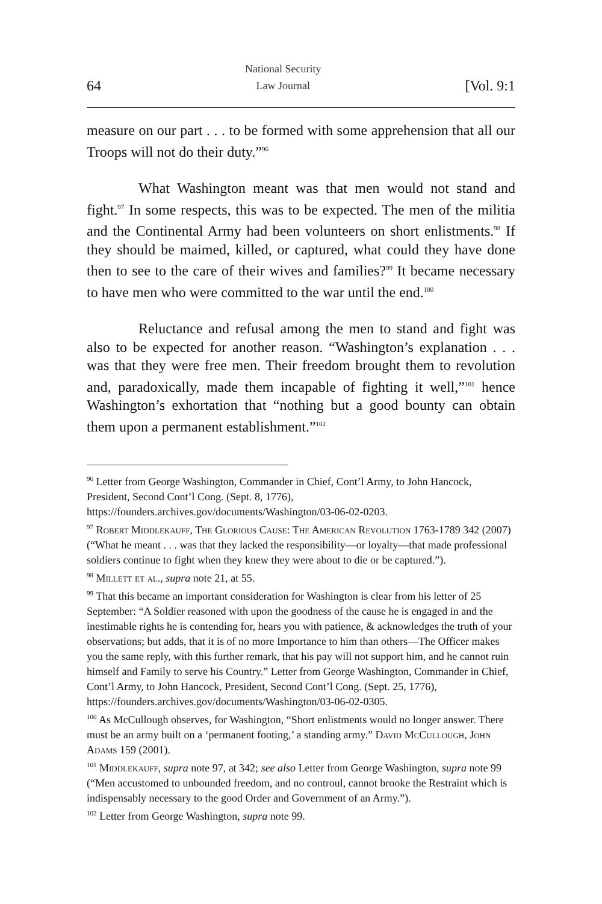64 National Security
Law Journal [Vol. 9:1
measure on our part . . . to be formed with some apprehension that all our Troops will not do their duty.”<sup>96</sup>
What Washington meant was that men would not stand and fight.<sup>97</sup> In some respects, this was to be expected. The men of the militia and the Continental Army had been volunteers on short enlistments.<sup>98</sup> If they should be maimed, killed, or captured, what could they have done then to see to the care of their wives and families?<sup>99</sup> It became necessary to have men who were committed to the war until the end.<sup>100</sup>
Reluctance and refusal among the men to stand and fight was also to be expected for another reason. “Washington’s explanation . . . was that they were free men. Their freedom brought them to revolution and, paradoxically, made them incapable of fighting it well,”<sup>101</sup> hence Washington’s exhortation that “nothing but a good bounty can obtain them upon a permanent establishment.”<sup>102</sup>
<sup>96</sup> Letter from George Washington, Commander in Chief, Cont’l Army, to John Hancock, President, Second Cont’l Cong. (Sept. 8, 1776), https://founders.archives.gov/documents/Washington/03-06-02-0203.
<sup>97</sup> Robert Middlekauff, The Glorious Cause: The American Revolution 1763-1789 342 (2007) (“What he meant . . . was that they lacked the responsibility—or loyalty—that made professional soldiers continue to fight when they knew they were about to die or be captured.”).
<sup>98</sup> Millett et al., supra note 21, at 55.
<sup>99</sup> That this became an important consideration for Washington is clear from his letter of 25 September: “A Soldier reasoned with upon the goodness of the cause he is engaged in and the inestimable rights he is contending for, hears you with patience, & acknowledges the truth of your observations; but adds, that it is of no more Importance to him than others—The Officer makes you the same reply, with this further remark, that his pay will not support him, and he cannot ruin himself and Family to serve his Country.” Letter from George Washington, Commander in Chief, Cont’l Army, to John Hancock, President, Second Cont’l Cong. (Sept. 25, 1776), https://founders.archives.gov/documents/Washington/03-06-02-0305.
<sup>100</sup> As McCullough observes, for Washington, “Short enlistments would no longer answer. There must be an army built on a ‘permanent footing,’ a standing army.” David McCullough, John Adams 159 (2001).
<sup>101</sup> Middlekauff, supra note 97, at 342; see also Letter from George Washington, supra note 99 (“Men accustomed to unbounded freedom, and no controul, cannot brooke the Restraint which is indispensably necessary to the good Order and Government of an Army.”).
<sup>102</sup> Letter from George Washington, supra note 99.